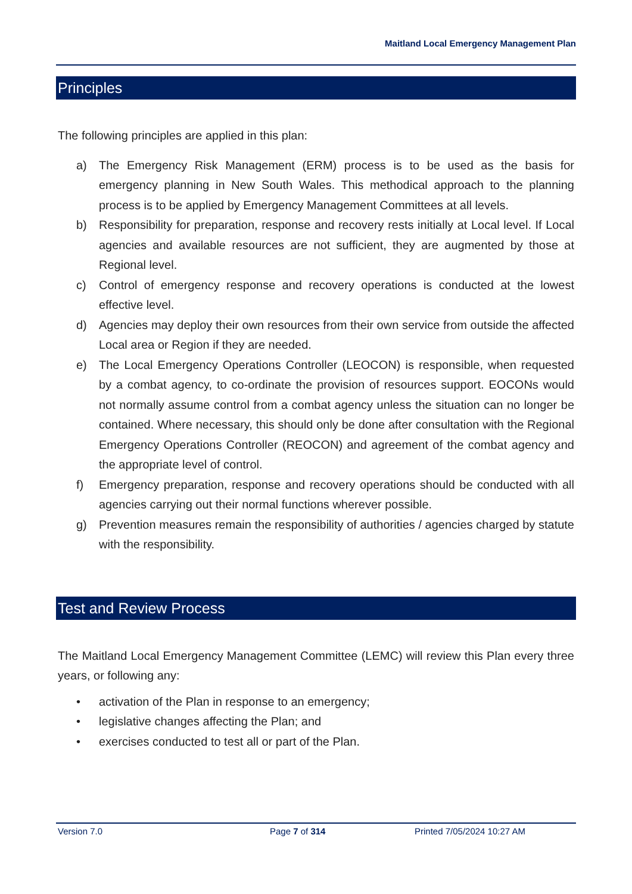Maitland Local Emergency Management Plan
Principles
The following principles are applied in this plan:
a) The Emergency Risk Management (ERM) process is to be used as the basis for emergency planning in New South Wales. This methodical approach to the planning process is to be applied by Emergency Management Committees at all levels.
b) Responsibility for preparation, response and recovery rests initially at Local level. If Local agencies and available resources are not sufficient, they are augmented by those at Regional level.
c) Control of emergency response and recovery operations is conducted at the lowest effective level.
d) Agencies may deploy their own resources from their own service from outside the affected Local area or Region if they are needed.
e) The Local Emergency Operations Controller (LEOCON) is responsible, when requested by a combat agency, to co-ordinate the provision of resources support. EOCONs would not normally assume control from a combat agency unless the situation can no longer be contained. Where necessary, this should only be done after consultation with the Regional Emergency Operations Controller (REOCON) and agreement of the combat agency and the appropriate level of control.
f) Emergency preparation, response and recovery operations should be conducted with all agencies carrying out their normal functions wherever possible.
g) Prevention measures remain the responsibility of authorities / agencies charged by statute with the responsibility.
Test and Review Process
The Maitland Local Emergency Management Committee (LEMC) will review this Plan every three years, or following any:
• activation of the Plan in response to an emergency;
• legislative changes affecting the Plan; and
• exercises conducted to test all or part of the Plan.
Version 7.0 Page 7 of 314 Printed 7/05/2024 10:27 AM